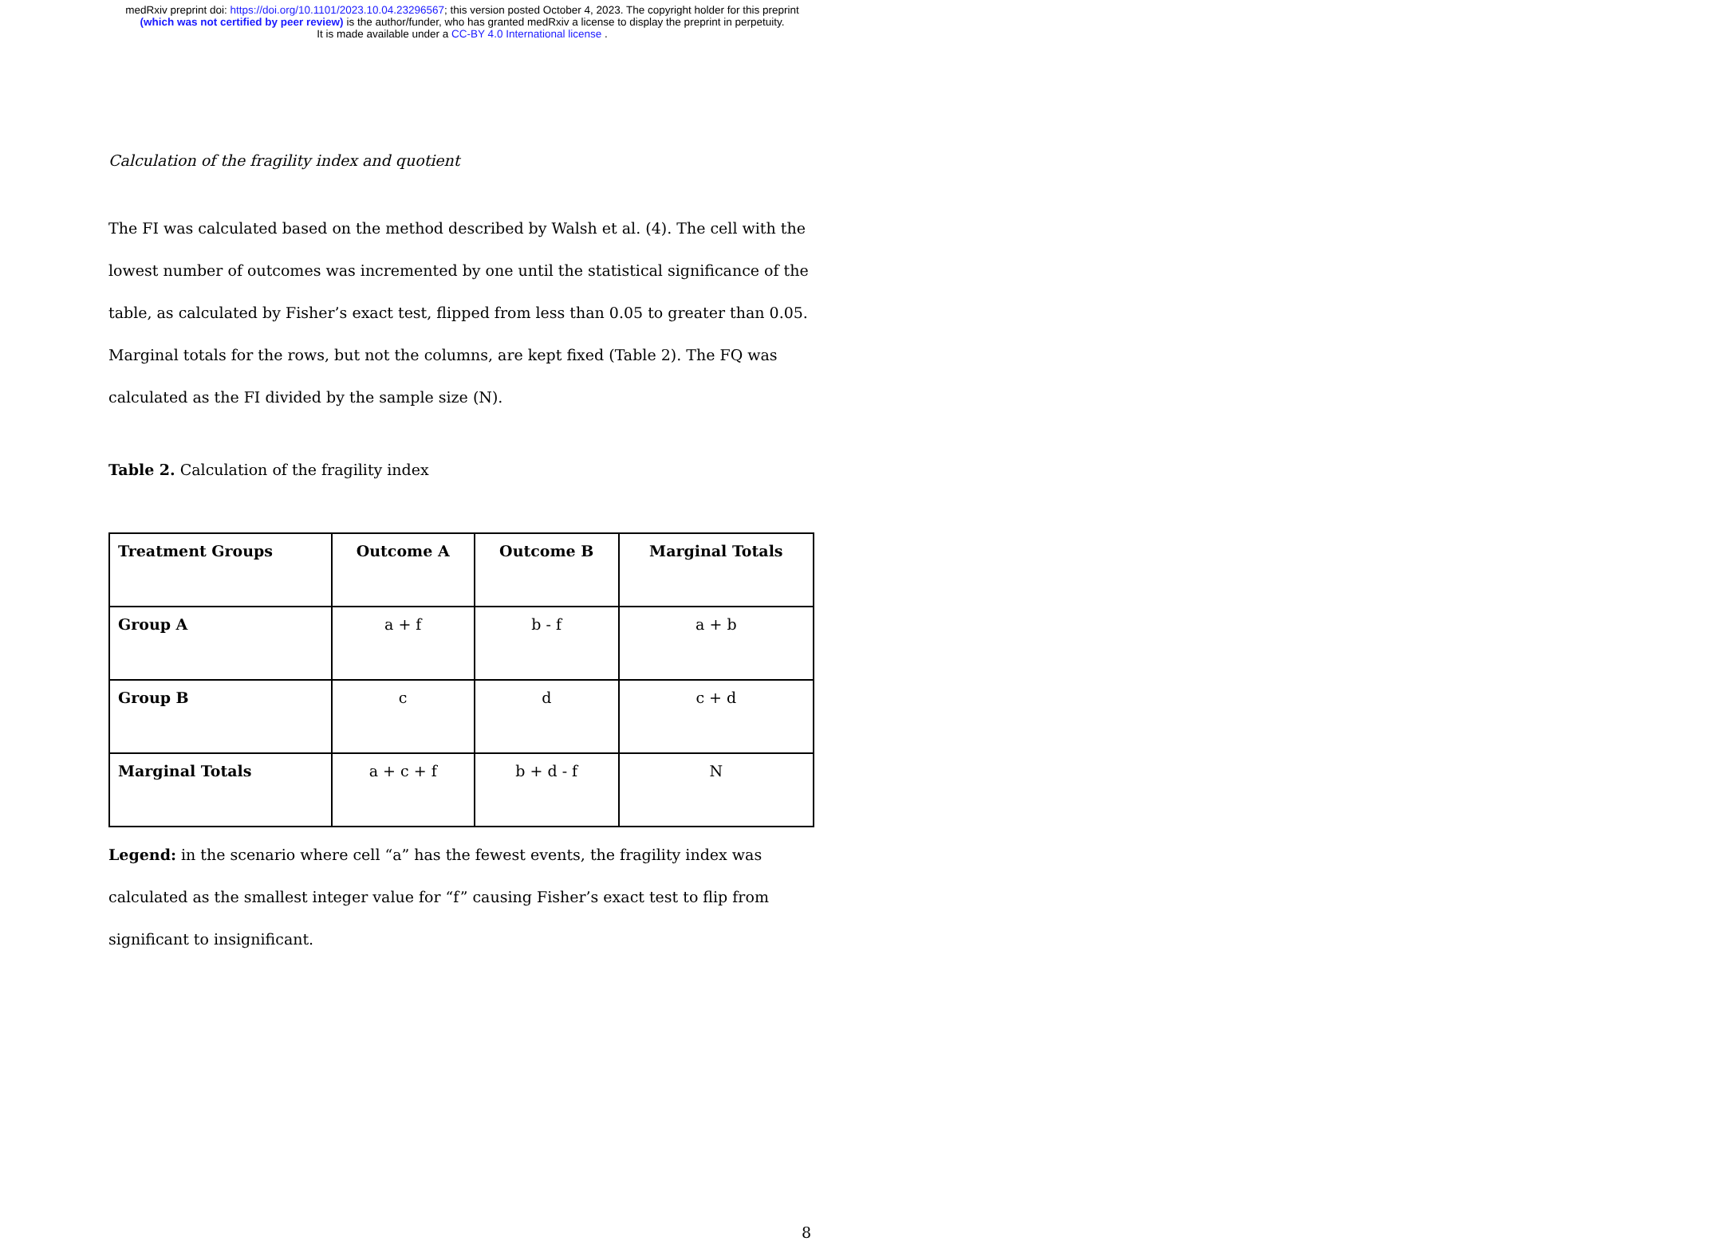medRxiv preprint doi: https://doi.org/10.1101/2023.10.04.23296567; this version posted October 4, 2023. The copyright holder for this preprint
(which was not certified by peer review) is the author/funder, who has granted medRxiv a license to display the preprint in perpetuity.
It is made available under a CC-BY 4.0 International license .
Calculation of the fragility index and quotient
The FI was calculated based on the method described by Walsh et al. (4). The cell with the lowest number of outcomes was incremented by one until the statistical significance of the table, as calculated by Fisher’s exact test, flipped from less than 0.05 to greater than 0.05. Marginal totals for the rows, but not the columns, are kept fixed (Table 2). The FQ was calculated as the FI divided by the sample size (N).
Table 2. Calculation of the fragility index
| Treatment Groups | Outcome A | Outcome B | Marginal Totals |
| --- | --- | --- | --- |
| Group A | a + f | b - f | a + b |
| Group B | c | d | c + d |
| Marginal Totals | a + c + f | b + d - f | N |
Legend: in the scenario where cell “a” has the fewest events, the fragility index was calculated as the smallest integer value for “f” causing Fisher’s exact test to flip from significant to insignificant.
8